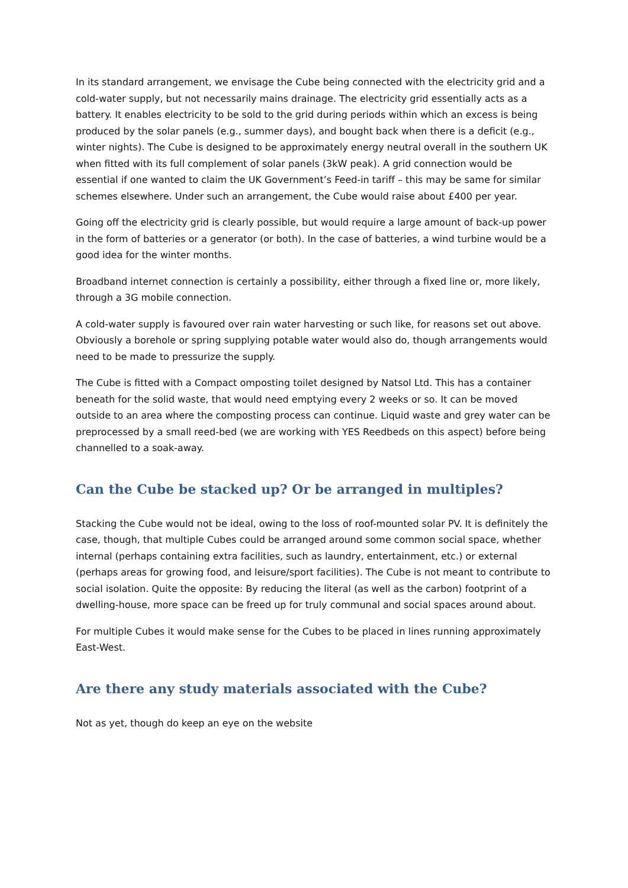In its standard arrangement, we envisage the Cube being connected with the electricity grid and a cold-water supply, but not necessarily mains drainage. The electricity grid essentially acts as a battery. It enables electricity to be sold to the grid during periods within which an excess is being produced by the solar panels (e.g., summer days), and bought back when there is a deficit (e.g., winter nights). The Cube is designed to be approximately energy neutral overall in the southern UK when fitted with its full complement of solar panels (3kW peak). A grid connection would be essential if one wanted to claim the UK Government’s Feed-in tariff – this may be same for similar schemes elsewhere. Under such an arrangement, the Cube would raise about £400 per year.
Going off the electricity grid is clearly possible, but would require a large amount of back-up power in the form of batteries or a generator (or both). In the case of batteries, a wind turbine would be a good idea for the winter months.
Broadband internet connection is certainly a possibility, either through a fixed line or, more likely, through a 3G mobile connection.
A cold-water supply is favoured over rain water harvesting or such like, for reasons set out above. Obviously a borehole or spring supplying potable water would also do, though arrangements would need to be made to pressurize the supply.
The Cube is fitted with a Compact omposting toilet designed by Natsol Ltd. This has a container beneath for the solid waste, that would need emptying every 2 weeks or so. It can be moved outside to an area where the composting process can continue. Liquid waste and grey water can be preprocessed by a small reed-bed (we are working with YES Reedbeds on this aspect) before being channelled to a soak-away.
Can the Cube be stacked up? Or be arranged in multiples?
Stacking the Cube would not be ideal, owing to the loss of roof-mounted solar PV. It is definitely the case, though, that multiple Cubes could be arranged around some common social space, whether internal (perhaps containing extra facilities, such as laundry, entertainment, etc.) or external (perhaps areas for growing food, and leisure/sport facilities). The Cube is not meant to contribute to social isolation. Quite the opposite: By reducing the literal (as well as the carbon) footprint of a dwelling-house, more space can be freed up for truly communal and social spaces around about.
For multiple Cubes it would make sense for the Cubes to be placed in lines running approximately East-West.
Are there any study materials associated with the Cube?
Not as yet, though do keep an eye on the website